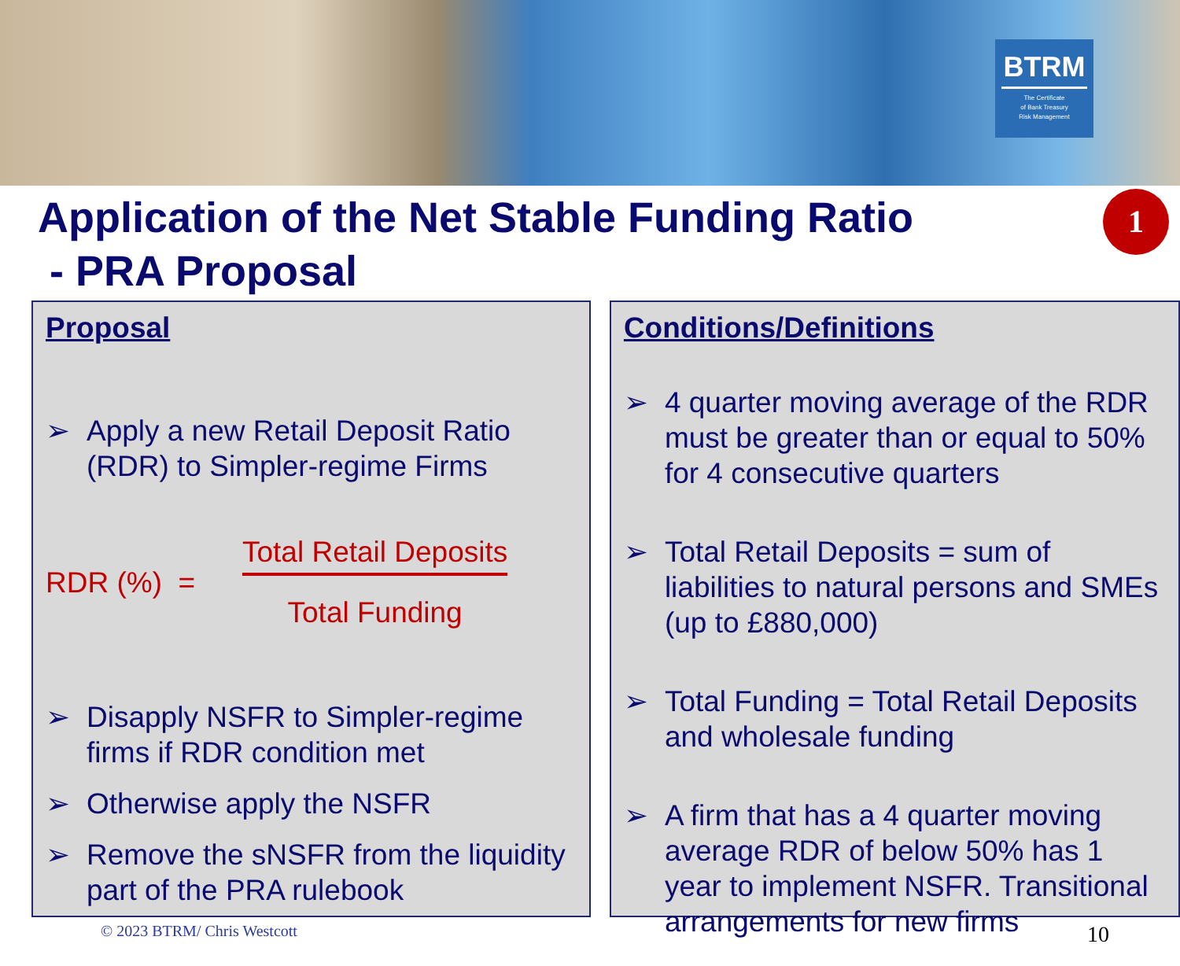BTRM
The Certificate
of Bank Treasury
Risk Management
Application of the Net Stable Funding Ratio
- PRA Proposal
1
Proposal
➢ Apply a new Retail Deposit Ratio (RDR) to Simpler-regime Firms
RDR (%) =
Total Retail Deposits
Total Funding
➢ Disapply NSFR to Simpler-regime firms if RDR condition met
➢ Otherwise apply the NSFR
➢ Remove the sNSFR from the liquidity part of the PRA rulebook
Conditions/Definitions
➢ 4 quarter moving average of the RDR must be greater than or equal to 50% for 4 consecutive quarters
➢ Total Retail Deposits = sum of liabilities to natural persons and SMEs (up to £880,000)
➢ Total Funding = Total Retail Deposits and wholesale funding
➢ A firm that has a 4 quarter moving average RDR of below 50% has 1 year to implement NSFR. Transitional arrangements for new firms
© 2023 BTRM/ Chris Westcott 10